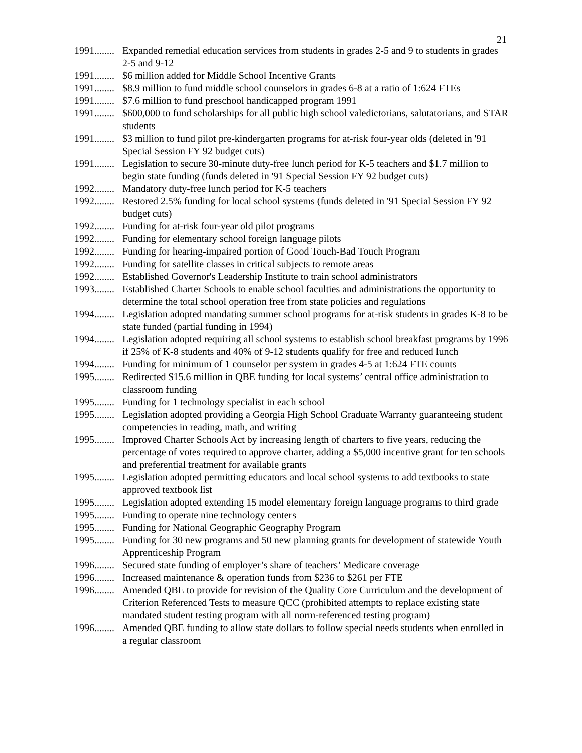21
1991........ Expanded remedial education services from students in grades 2-5 and 9 to students in grades 2-5 and 9-12
1991........ $6 million added for Middle School Incentive Grants
1991........ $8.9 million to fund middle school counselors in grades 6-8 at a ratio of 1:624 FTEs
1991........ $7.6 million to fund preschool handicapped program 1991
1991........ $600,000 to fund scholarships for all public high school valedictorians, salutatorians, and STAR students
1991........ $3 million to fund pilot pre-kindergarten programs for at-risk four-year olds (deleted in '91 Special Session FY 92 budget cuts)
1991........ Legislation to secure 30-minute duty-free lunch period for K-5 teachers and $1.7 million to begin state funding (funds deleted in '91 Special Session FY 92 budget cuts)
1992........ Mandatory duty-free lunch period for K-5 teachers
1992........ Restored 2.5% funding for local school systems (funds deleted in '91 Special Session FY 92 budget cuts)
1992........ Funding for at-risk four-year old pilot programs
1992........ Funding for elementary school foreign language pilots
1992........ Funding for hearing-impaired portion of Good Touch-Bad Touch Program
1992........ Funding for satellite classes in critical subjects to remote areas
1992........ Established Governor's Leadership Institute to train school administrators
1993........ Established Charter Schools to enable school faculties and administrations the opportunity to determine the total school operation free from state policies and regulations
1994........ Legislation adopted mandating summer school programs for at-risk students in grades K-8 to be state funded (partial funding in 1994)
1994........ Legislation adopted requiring all school systems to establish school breakfast programs by 1996 if 25% of K-8 students and 40% of 9-12 students qualify for free and reduced lunch
1994........ Funding for minimum of 1 counselor per system in grades 4-5 at 1:624 FTE counts
1995........ Redirected $15.6 million in QBE funding for local systems’ central office administration to classroom funding
1995........ Funding for 1 technology specialist in each school
1995........ Legislation adopted providing a Georgia High School Graduate Warranty guaranteeing student competencies in reading, math, and writing
1995........ Improved Charter Schools Act by increasing length of charters to five years, reducing the percentage of votes required to approve charter, adding a $5,000 incentive grant for ten schools and preferential treatment for available grants
1995........ Legislation adopted permitting educators and local school systems to add textbooks to state approved textbook list
1995........ Legislation adopted extending 15 model elementary foreign language programs to third grade
1995........ Funding to operate nine technology centers
1995........ Funding for National Geographic Geography Program
1995........ Funding for 30 new programs and 50 new planning grants for development of statewide Youth Apprenticeship Program
1996........ Secured state funding of employer’s share of teachers’ Medicare coverage
1996........ Increased maintenance & operation funds from $236 to $261 per FTE
1996........ Amended QBE to provide for revision of the Quality Core Curriculum and the development of Criterion Referenced Tests to measure QCC (prohibited attempts to replace existing state mandated student testing program with all norm-referenced testing program)
1996........ Amended QBE funding to allow state dollars to follow special needs students when enrolled in a regular classroom